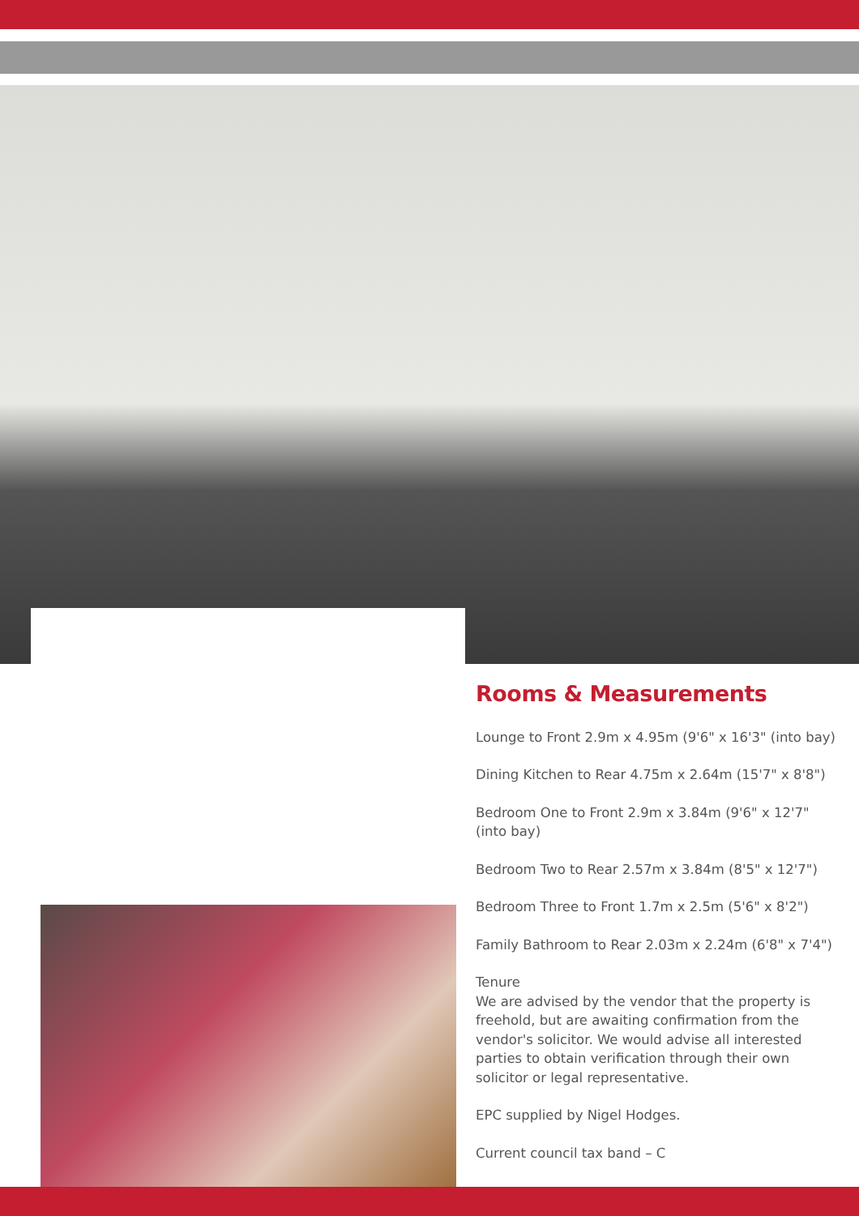Rooms & Measurements
Lounge to Front 2.9m x 4.95m (9'6" x 16'3" (into bay)
Dining Kitchen to Rear 4.75m x 2.64m (15'7" x 8'8")
Bedroom One to Front 2.9m x 3.84m (9'6" x 12'7" (into bay)
Bedroom Two to Rear 2.57m x 3.84m (8'5" x 12'7")
Bedroom Three to Front 1.7m x 2.5m (5'6" x 8'2")
Family Bathroom to Rear 2.03m x 2.24m (6'8" x 7'4")
Tenure
We are advised by the vendor that the property is freehold, but are awaiting confirmation from the vendor's solicitor. We would advise all interested parties to obtain verification through their own solicitor or legal representative.
EPC supplied by Nigel Hodges.
Current council tax band – C